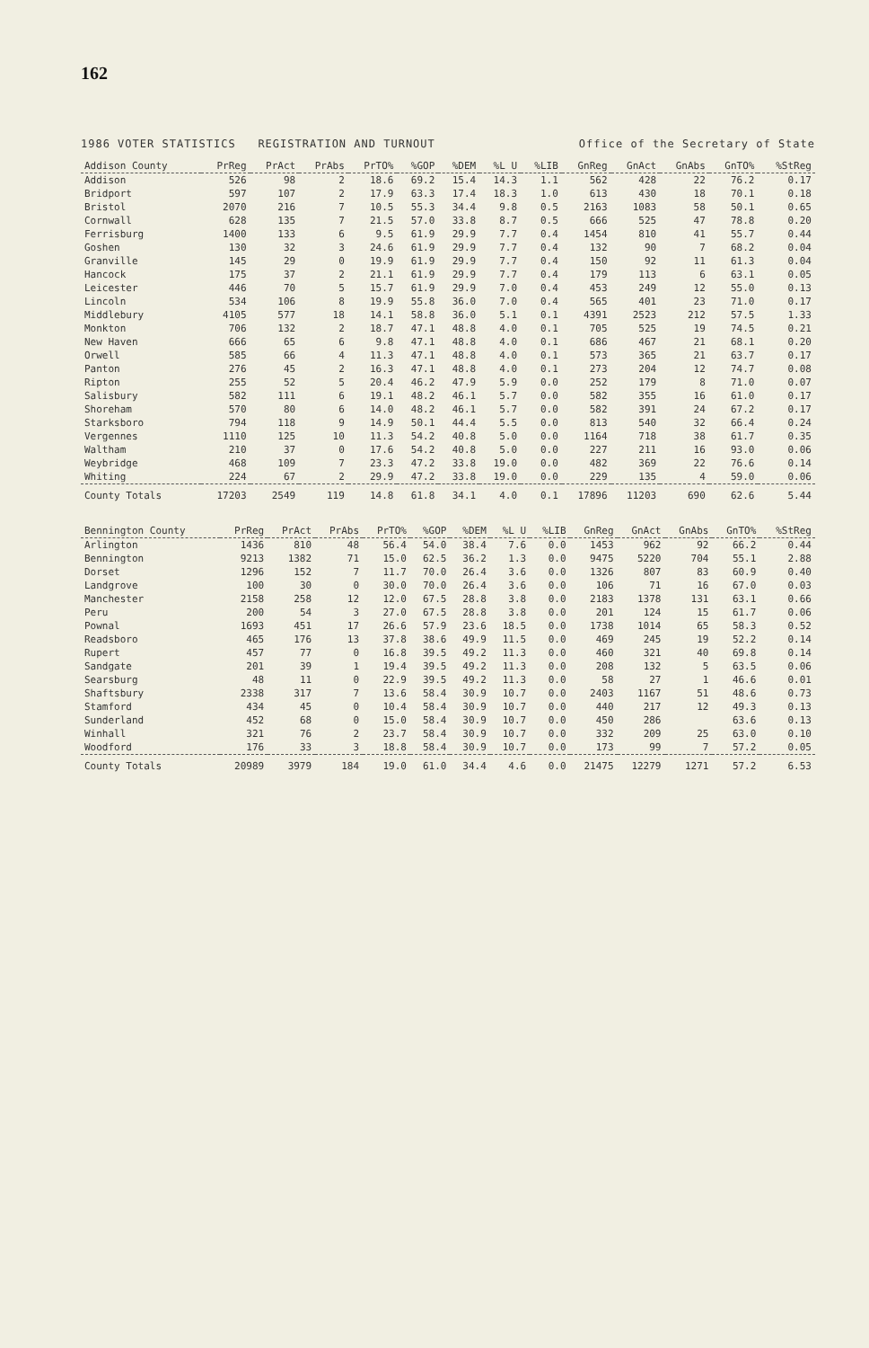162
1986 VOTER STATISTICS REGISTRATION AND TURNOUT Office of the Secretary of State
| Addison County | PrReg | PrAct | PrAbs | PrTO% | %GOP | %DEM | %L U | %LIB | GnReg | GnAct | GnAbs | GnTO% | %StReg |
| --- | --- | --- | --- | --- | --- | --- | --- | --- | --- | --- | --- | --- | --- |
| Addison | 526 | 98 | 2 | 18.6 | 69.2 | 15.4 | 14.3 | 1.1 | 562 | 428 | 22 | 76.2 | 0.17 |
| Bridport | 597 | 107 | 2 | 17.9 | 63.3 | 17.4 | 18.3 | 1.0 | 613 | 430 | 18 | 70.1 | 0.18 |
| Bristol | 2070 | 216 | 7 | 10.5 | 55.3 | 34.4 | 9.8 | 0.5 | 2163 | 1083 | 58 | 50.1 | 0.65 |
| Cornwall | 628 | 135 | 7 | 21.5 | 57.0 | 33.8 | 8.7 | 0.5 | 666 | 525 | 47 | 78.8 | 0.20 |
| Ferrisburg | 1400 | 133 | 6 | 9.5 | 61.9 | 29.9 | 7.7 | 0.4 | 1454 | 810 | 41 | 55.7 | 0.44 |
| Goshen | 130 | 32 | 3 | 24.6 | 61.9 | 29.9 | 7.7 | 0.4 | 132 | 90 | 7 | 68.2 | 0.04 |
| Granville | 145 | 29 | 0 | 19.9 | 61.9 | 29.9 | 7.7 | 0.4 | 150 | 92 | 11 | 61.3 | 0.04 |
| Hancock | 175 | 37 | 2 | 21.1 | 61.9 | 29.9 | 7.7 | 0.4 | 179 | 113 | 6 | 63.1 | 0.05 |
| Leicester | 446 | 70 | 5 | 15.7 | 61.9 | 29.9 | 7.0 | 0.4 | 453 | 249 | 12 | 55.0 | 0.13 |
| Lincoln | 534 | 106 | 8 | 19.9 | 55.8 | 36.0 | 7.0 | 0.4 | 565 | 401 | 23 | 71.0 | 0.17 |
| Middlebury | 4105 | 577 | 18 | 14.1 | 58.8 | 36.0 | 5.1 | 0.1 | 4391 | 2523 | 212 | 57.5 | 1.33 |
| Monkton | 706 | 132 | 2 | 18.7 | 47.1 | 48.8 | 4.0 | 0.1 | 705 | 525 | 19 | 74.5 | 0.21 |
| New Haven | 666 | 65 | 6 | 9.8 | 47.1 | 48.8 | 4.0 | 0.1 | 686 | 467 | 21 | 68.1 | 0.20 |
| Orwell | 585 | 66 | 4 | 11.3 | 47.1 | 48.8 | 4.0 | 0.1 | 573 | 365 | 21 | 63.7 | 0.17 |
| Panton | 276 | 45 | 2 | 16.3 | 47.1 | 48.8 | 4.0 | 0.1 | 273 | 204 | 12 | 74.7 | 0.08 |
| Ripton | 255 | 52 | 5 | 20.4 | 46.2 | 47.9 | 5.9 | 0.0 | 252 | 179 | 8 | 71.0 | 0.07 |
| Salisbury | 582 | 111 | 6 | 19.1 | 48.2 | 46.1 | 5.7 | 0.0 | 582 | 355 | 16 | 61.0 | 0.17 |
| Shoreham | 570 | 80 | 6 | 14.0 | 48.2 | 46.1 | 5.7 | 0.0 | 582 | 391 | 24 | 67.2 | 0.17 |
| Starksboro | 794 | 118 | 9 | 14.9 | 50.1 | 44.4 | 5.5 | 0.0 | 813 | 540 | 32 | 66.4 | 0.24 |
| Vergennes | 1110 | 125 | 10 | 11.3 | 54.2 | 40.8 | 5.0 | 0.0 | 1164 | 718 | 38 | 61.7 | 0.35 |
| Waltham | 210 | 37 | 0 | 17.6 | 54.2 | 40.8 | 5.0 | 0.0 | 227 | 211 | 16 | 93.0 | 0.06 |
| Weybridge | 468 | 109 | 7 | 23.3 | 47.2 | 33.8 | 19.0 | 0.0 | 482 | 369 | 22 | 76.6 | 0.14 |
| Whiting | 224 | 67 | 2 | 29.9 | 47.2 | 33.8 | 19.0 | 0.0 | 229 | 135 | 4 | 59.0 | 0.06 |
| County Totals | 17203 | 2549 | 119 | 14.8 | 61.8 | 34.1 | 4.0 | 0.1 | 17896 | 11203 | 690 | 62.6 | 5.44 |
| Bennington County | PrReg | PrAct | PrAbs | PrTO% | %GOP | %DEM | %L U | %LIB | GnReg | GnAct | GnAbs | GnTO% | %StReg |
| --- | --- | --- | --- | --- | --- | --- | --- | --- | --- | --- | --- | --- | --- |
| Arlington | 1436 | 810 | 48 | 56.4 | 54.0 | 38.4 | 7.6 | 0.0 | 1453 | 962 | 92 | 66.2 | 0.44 |
| Bennington | 9213 | 1382 | 71 | 15.0 | 62.5 | 36.2 | 1.3 | 0.0 | 9475 | 5220 | 704 | 55.1 | 2.88 |
| Dorset | 1296 | 152 | 7 | 11.7 | 70.0 | 26.4 | 3.6 | 0.0 | 1326 | 807 | 83 | 60.9 | 0.40 |
| Landgrove | 100 | 30 | 0 | 30.0 | 70.0 | 26.4 | 3.6 | 0.0 | 106 | 71 | 16 | 67.0 | 0.03 |
| Manchester | 2158 | 258 | 12 | 12.0 | 67.5 | 28.8 | 3.8 | 0.0 | 2183 | 1378 | 131 | 63.1 | 0.66 |
| Peru | 200 | 54 | 3 | 27.0 | 67.5 | 28.8 | 3.8 | 0.0 | 201 | 124 | 15 | 61.7 | 0.06 |
| Pownal | 1693 | 451 | 17 | 26.6 | 57.9 | 23.6 | 18.5 | 0.0 | 1738 | 1014 | 65 | 58.3 | 0.52 |
| Readsboro | 465 | 176 | 13 | 37.8 | 38.6 | 49.9 | 11.5 | 0.0 | 469 | 245 | 19 | 52.2 | 0.14 |
| Rupert | 457 | 77 | 0 | 16.8 | 39.5 | 49.2 | 11.3 | 0.0 | 460 | 321 | 40 | 69.8 | 0.14 |
| Sandgate | 201 | 39 | 1 | 19.4 | 39.5 | 49.2 | 11.3 | 0.0 | 208 | 132 | 5 | 63.5 | 0.06 |
| Searsburg | 48 | 11 | 0 | 22.9 | 39.5 | 49.2 | 11.3 | 0.0 | 58 | 27 | 1 | 46.6 | 0.01 |
| Shaftsbury | 2338 | 317 | 7 | 13.6 | 58.4 | 30.9 | 10.7 | 0.0 | 2403 | 1167 | 51 | 48.6 | 0.73 |
| Stamford | 434 | 45 | 0 | 10.4 | 58.4 | 30.9 | 10.7 | 0.0 | 440 | 217 | 12 | 49.3 | 0.13 |
| Sunderland | 452 | 68 | 0 | 15.0 | 58.4 | 30.9 | 10.7 | 0.0 | 450 | 286 | | 63.6 | 0.13 |
| Winhall | 321 | 76 | 2 | 23.7 | 58.4 | 30.9 | 10.7 | 0.0 | 332 | 209 | 25 | 63.0 | 0.10 |
| Woodford | 176 | 33 | 3 | 18.8 | 58.4 | 30.9 | 10.7 | 0.0 | 173 | 99 | 7 | 57.2 | 0.05 |
| County Totals | 20989 | 3979 | 184 | 19.0 | 61.0 | 34.4 | 4.6 | 0.0 | 21475 | 12279 | 1271 | 57.2 | 6.53 |